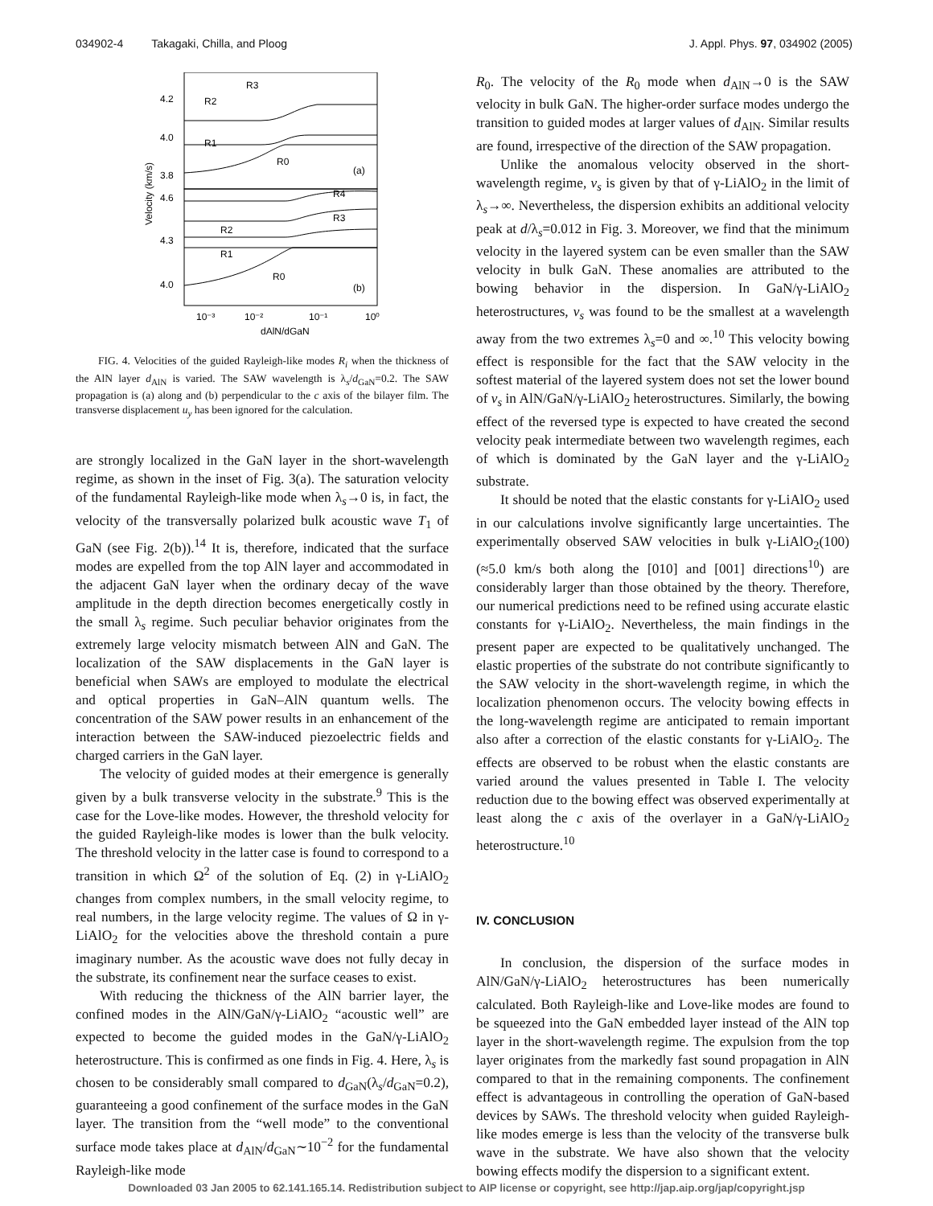034902-4 Takagaki, Chilla, and Ploog J. Appl. Phys. 97, 034902 (2005)
R3
R2
R1
R0
(a)
R4
R3
R2
R1
R0
(b)
4.2
4.0
3.8
4.6
4.3
4.0
10⁻³
10⁻²
10⁻¹
10⁰
dAlN/dGaN
Velocity (km/s)
FIG. 4. Velocities of the guided Rayleigh-like modes R<sub>i</sub> when the thickness of the AlN layer d<sub>AlN</sub> is varied. The SAW wavelength is λ<sub>s</sub>/d<sub>GaN</sub>=0.2. The SAW propagation is (a) along and (b) perpendicular to the c axis of the bilayer film. The transverse displacement u<sub>y</sub> has been ignored for the calculation.
are strongly localized in the GaN layer in the short-wavelength regime, as shown in the inset of Fig. 3(a). The saturation velocity of the fundamental Rayleigh-like mode when λ<sub>s</sub>→0 is, in fact, the velocity of the transversally polarized bulk acoustic wave T<sub>1</sub> of GaN (see Fig. 2(b)).<sup>14</sup> It is, therefore, indicated that the surface modes are expelled from the top AlN layer and accommodated in the adjacent GaN layer when the ordinary decay of the wave amplitude in the depth direction becomes energetically costly in the small λ<sub>s</sub> regime. Such peculiar behavior originates from the extremely large velocity mismatch between AlN and GaN. The localization of the SAW displacements in the GaN layer is beneficial when SAWs are employed to modulate the electrical and optical properties in GaN–AlN quantum wells. The concentration of the SAW power results in an enhancement of the interaction between the SAW-induced piezoelectric fields and charged carriers in the GaN layer.
The velocity of guided modes at their emergence is generally given by a bulk transverse velocity in the substrate.<sup>9</sup> This is the case for the Love-like modes. However, the threshold velocity for the guided Rayleigh-like modes is lower than the bulk velocity. The threshold velocity in the latter case is found to correspond to a transition in which Ω<sup>2</sup> of the solution of Eq. (2) in γ-LiAlO<sub>2</sub> changes from complex numbers, in the small velocity regime, to real numbers, in the large velocity regime. The values of Ω in γ-LiAlO<sub>2</sub> for the velocities above the threshold contain a pure imaginary number. As the acoustic wave does not fully decay in the substrate, its confinement near the surface ceases to exist.
With reducing the thickness of the AlN barrier layer, the confined modes in the AlN/GaN/γ-LiAlO<sub>2</sub> “acoustic well” are expected to become the guided modes in the GaN/γ-LiAlO<sub>2</sub> heterostructure. This is confirmed as one finds in Fig. 4. Here, λ<sub>s</sub> is chosen to be considerably small compared to d<sub>GaN</sub>(λ<sub>s</sub>/d<sub>GaN</sub>=0.2), guaranteeing a good confinement of the surface modes in the GaN layer. The transition from the “well mode” to the conventional surface mode takes place at d<sub>AlN</sub>/d<sub>GaN</sub>∼10<sup>−2</sup> for the fundamental Rayleigh-like mode
R<sub>0</sub>. The velocity of the R<sub>0</sub> mode when d<sub>AlN</sub>→0 is the SAW velocity in bulk GaN. The higher-order surface modes undergo the transition to guided modes at larger values of d<sub>AlN</sub>. Similar results are found, irrespective of the direction of the SAW propagation.
Unlike the anomalous velocity observed in the short-wavelength regime, v<sub>s</sub> is given by that of γ-LiAlO<sub>2</sub> in the limit of λ<sub>s</sub>→∞. Nevertheless, the dispersion exhibits an additional velocity peak at d/λ<sub>s</sub>=0.012 in Fig. 3. Moreover, we find that the minimum velocity in the layered system can be even smaller than the SAW velocity in bulk GaN. These anomalies are attributed to the bowing behavior in the dispersion. In GaN/γ-LiAlO<sub>2</sub> heterostructures, v<sub>s</sub> was found to be the smallest at a wavelength away from the two extremes λ<sub>s</sub>=0 and ∞.<sup>10</sup> This velocity bowing effect is responsible for the fact that the SAW velocity in the softest material of the layered system does not set the lower bound of v<sub>s</sub> in AlN/GaN/γ-LiAlO<sub>2</sub> heterostructures. Similarly, the bowing effect of the reversed type is expected to have created the second velocity peak intermediate between two wavelength regimes, each of which is dominated by the GaN layer and the γ-LiAlO<sub>2</sub> substrate.
It should be noted that the elastic constants for γ-LiAlO<sub>2</sub> used in our calculations involve significantly large uncertainties. The experimentally observed SAW velocities in bulk γ-LiAlO<sub>2</sub>(100) (≈5.0 km/s both along the [010] and [001] directions<sup>10</sup>) are considerably larger than those obtained by the theory. Therefore, our numerical predictions need to be refined using accurate elastic constants for γ-LiAlO<sub>2</sub>. Nevertheless, the main findings in the present paper are expected to be qualitatively unchanged. The elastic properties of the substrate do not contribute significantly to the SAW velocity in the short-wavelength regime, in which the localization phenomenon occurs. The velocity bowing effects in the long-wavelength regime are anticipated to remain important also after a correction of the elastic constants for γ-LiAlO<sub>2</sub>. The effects are observed to be robust when the elastic constants are varied around the values presented in Table I. The velocity reduction due to the bowing effect was observed experimentally at least along the c axis of the overlayer in a GaN/γ-LiAlO<sub>2</sub> heterostructure.<sup>10</sup>
IV. CONCLUSION
In conclusion, the dispersion of the surface modes in AlN/GaN/γ-LiAlO<sub>2</sub> heterostructures has been numerically calculated. Both Rayleigh-like and Love-like modes are found to be squeezed into the GaN embedded layer instead of the AlN top layer in the short-wavelength regime. The expulsion from the top layer originates from the markedly fast sound propagation in AlN compared to that in the remaining components. The confinement effect is advantageous in controlling the operation of GaN-based devices by SAWs. The threshold velocity when guided Rayleigh-like modes emerge is less than the velocity of the transverse bulk wave in the substrate. We have also shown that the velocity bowing effects modify the dispersion to a significant extent.
Downloaded 03 Jan 2005 to 62.141.165.14. Redistribution subject to AIP license or copyright, see http://jap.aip.org/jap/copyright.jsp